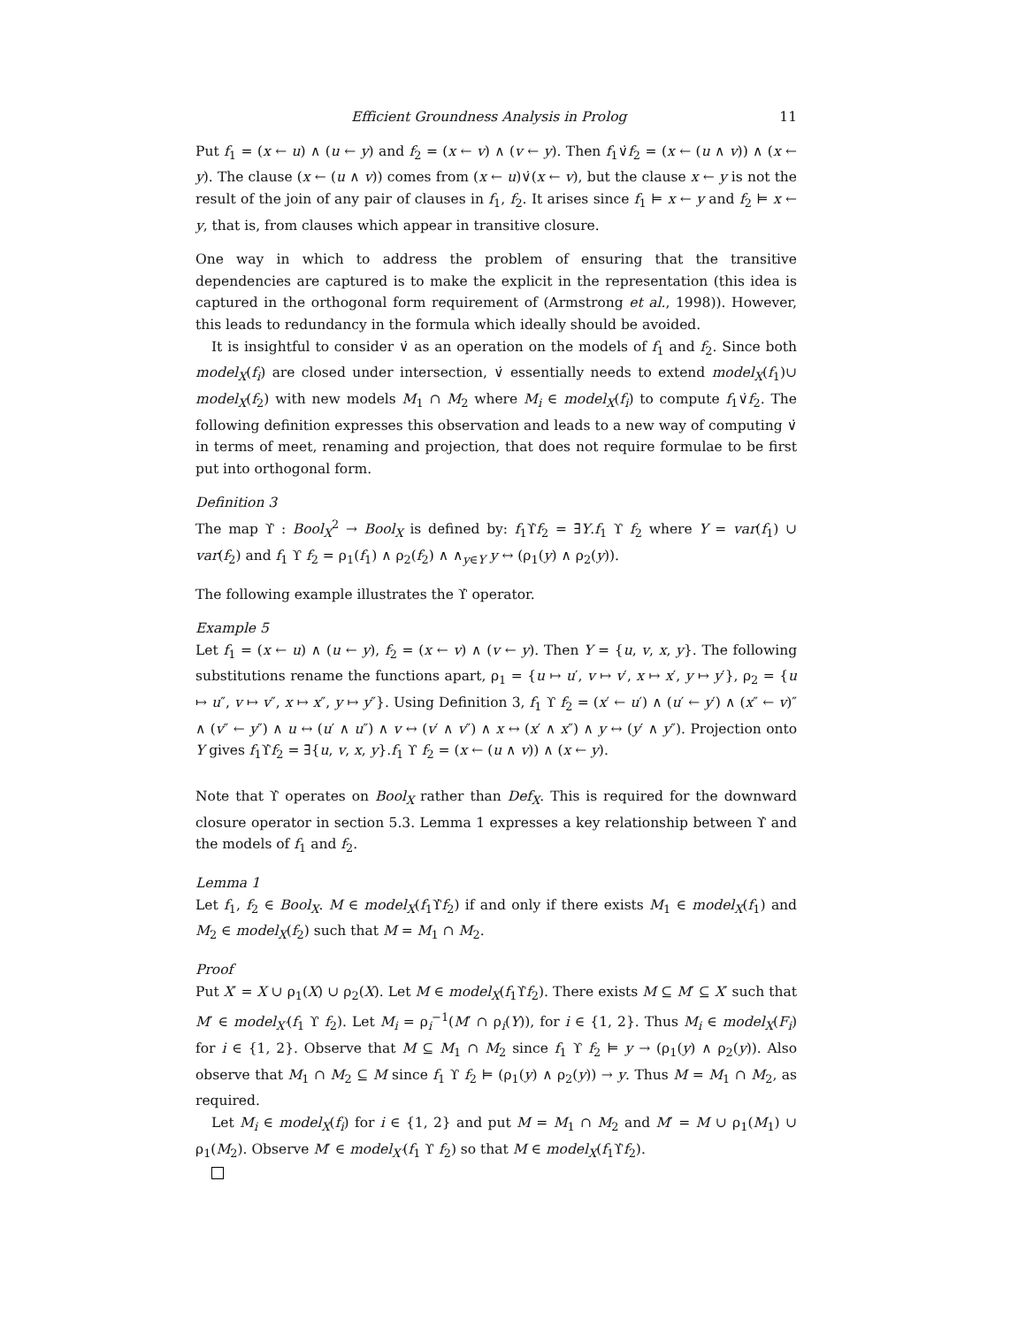Efficient Groundness Analysis in Prolog 11
Put f<sub>1</sub> = (x ← u) ∧ (u ← y) and f<sub>2</sub> = (x ← v) ∧ (v ← y). Then f<sub>1</sub>∨̇f<sub>2</sub> = (x ← (u ∧ v)) ∧ (x ← y). The clause (x ← (u ∧ v)) comes from (x ← u)∨̇(x ← v), but the clause x ← y is not the result of the join of any pair of clauses in f<sub>1</sub>, f<sub>2</sub>. It arises since f<sub>1</sub> ⊨ x ← y and f<sub>2</sub> ⊨ x ← y, that is, from clauses which appear in transitive closure.
One way in which to address the problem of ensuring that the transitive dependencies are captured is to make the explicit in the representation (this idea is captured in the orthogonal form requirement of (Armstrong et al., 1998)). However, this leads to redundancy in the formula which ideally should be avoided.
It is insightful to consider ∨̇ as an operation on the models of f<sub>1</sub> and f<sub>2</sub>. Since both model<sub>X</sub>(f<sub>i</sub>) are closed under intersection, ∨̇ essentially needs to extend model<sub>X</sub>(f<sub>1</sub>)∪ model<sub>X</sub>(f<sub>2</sub>) with new models M<sub>1</sub> ∩ M<sub>2</sub> where M<sub>i</sub> ∈ model<sub>X</sub>(f<sub>i</sub>) to compute f<sub>1</sub>∨̇f<sub>2</sub>. The following definition expresses this observation and leads to a new way of computing ∨̇ in terms of meet, renaming and projection, that does not require formulae to be first put into orthogonal form.
Definition 3
The map ϒ̇ : Bool<sub>X</sub><sup>2</sup> → Bool<sub>X</sub> is defined by: f<sub>1</sub>ϒ̇f<sub>2</sub> = ∃̄Y.f<sub>1</sub> ϒ f<sub>2</sub> where Y = var(f<sub>1</sub>) ∪ var(f<sub>2</sub>) and f<sub>1</sub> ϒ f<sub>2</sub> = ρ<sub>1</sub>(f<sub>1</sub>) ∧ ρ<sub>2</sub>(f<sub>2</sub>) ∧ ∧<sub>y∈Y</sub> y ↔ (ρ<sub>1</sub>(y) ∧ ρ<sub>2</sub>(y)).
The following example illustrates the ϒ̇ operator.
Example 5
Let f<sub>1</sub> = (x ← u) ∧ (u ← y), f<sub>2</sub> = (x ← v) ∧ (v ← y). Then Y = {u, v, x, y}. The following substitutions rename the functions apart, ρ<sub>1</sub> = {u ↦ u′, v ↦ v′, x ↦ x′, y ↦ y′}, ρ<sub>2</sub> = {u ↦ u″, v ↦ v″, x ↦ x″, y ↦ y″}. Using Definition 3, f<sub>1</sub> ϒ f<sub>2</sub> = (x′ ← u′) ∧ (u′ ← y′) ∧ (x″ ← v)″ ∧ (v″ ← y″) ∧ u ↔ (u′ ∧ u″) ∧ v ↔ (v′ ∧ v″) ∧ x ↔ (x′ ∧ x″) ∧ y ↔ (y′ ∧ y″). Projection onto Y gives f<sub>1</sub>ϒ̇f<sub>2</sub> = ∃̄{u, v, x, y}.f<sub>1</sub> ϒ f<sub>2</sub> = (x ← (u ∧ v)) ∧ (x ← y).
Note that ϒ̇ operates on Bool<sub>X</sub> rather than Def<sub>X</sub>. This is required for the downward closure operator in section 5.3. Lemma 1 expresses a key relationship between ϒ̇ and the models of f<sub>1</sub> and f<sub>2</sub>.
Lemma 1
Let f<sub>1</sub>, f<sub>2</sub> ∈ Bool<sub>X</sub>. M ∈ model<sub>X</sub>(f<sub>1</sub>ϒ̇f<sub>2</sub>) if and only if there exists M<sub>1</sub> ∈ model<sub>X</sub>(f<sub>1</sub>) and M<sub>2</sub> ∈ model<sub>X</sub>(f<sub>2</sub>) such that M = M<sub>1</sub> ∩ M<sub>2</sub>.
Proof
Put X′ = X ∪ ρ<sub>1</sub>(X) ∪ ρ<sub>2</sub>(X). Let M ∈ model<sub>X</sub>(f<sub>1</sub>ϒ̇f<sub>2</sub>). There exists M ⊆ M′ ⊆ X′ such that M′ ∈ model<sub>X′</sub>(f<sub>1</sub> ϒ f<sub>2</sub>). Let M<sub>i</sub> = ρ<sub>i</sub><sup>−1</sup>(M′ ∩ ρ<sub>i</sub>(Y)), for i ∈ {1, 2}. Thus M<sub>i</sub> ∈ model<sub>X</sub>(F<sub>i</sub>) for i ∈ {1, 2}. Observe that M ⊆ M<sub>1</sub> ∩ M<sub>2</sub> since f<sub>1</sub> ϒ f<sub>2</sub> ⊨ y → (ρ<sub>1</sub>(y) ∧ ρ<sub>2</sub>(y)). Also observe that M<sub>1</sub> ∩ M<sub>2</sub> ⊆ M since f<sub>1</sub> ϒ f<sub>2</sub> ⊨ (ρ<sub>1</sub>(y) ∧ ρ<sub>2</sub>(y)) → y. Thus M = M<sub>1</sub> ∩ M<sub>2</sub>, as required.
Let M<sub>i</sub> ∈ model<sub>X</sub>(f<sub>i</sub>) for i ∈ {1, 2} and put M = M<sub>1</sub> ∩ M<sub>2</sub> and M′ = M ∪ ρ<sub>1</sub>(M<sub>1</sub>) ∪ ρ<sub>1</sub>(M<sub>2</sub>). Observe M′ ∈ model<sub>X′</sub>(f<sub>1</sub> ϒ f<sub>2</sub>) so that M ∈ model<sub>X</sub>(f<sub>1</sub>ϒ̇f<sub>2</sub>).